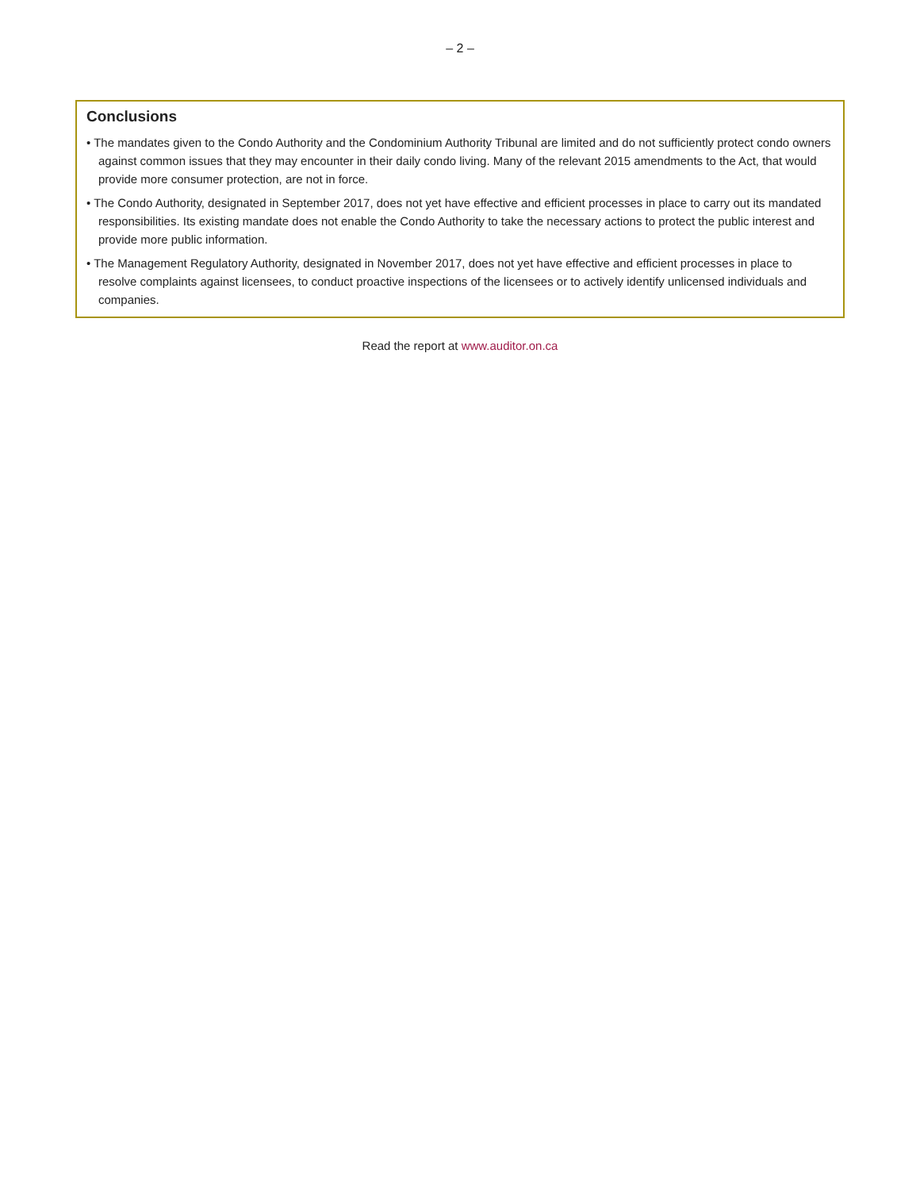– 2 –
Conclusions
• The mandates given to the Condo Authority and the Condominium Authority Tribunal are limited and do not sufficiently protect condo owners against common issues that they may encounter in their daily condo living. Many of the relevant 2015 amendments to the Act, that would provide more consumer protection, are not in force.
• The Condo Authority, designated in September 2017, does not yet have effective and efficient processes in place to carry out its mandated responsibilities. Its existing mandate does not enable the Condo Authority to take the necessary actions to protect the public interest and provide more public information.
• The Management Regulatory Authority, designated in November 2017, does not yet have effective and efficient processes in place to resolve complaints against licensees, to conduct proactive inspections of the licensees or to actively identify unlicensed individuals and companies.
Read the report at www.auditor.on.ca